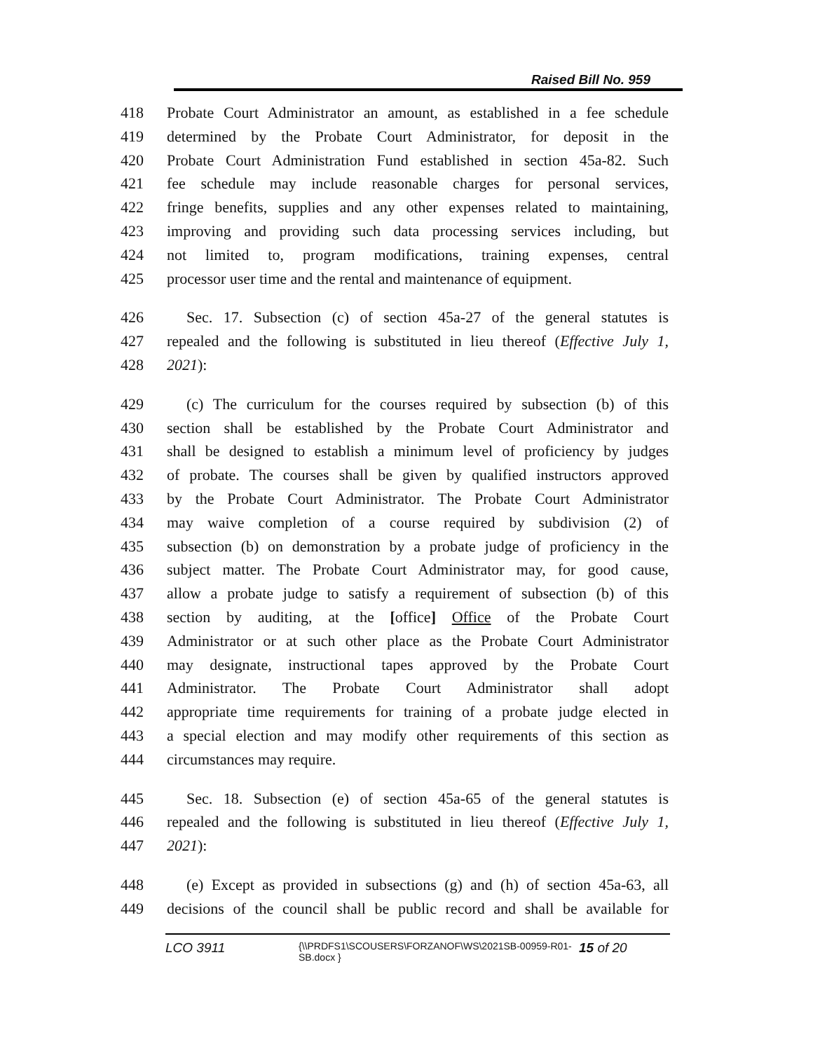Raised Bill No. 959
418 Probate Court Administrator an amount, as established in a fee schedule
419 determined by the Probate Court Administrator, for deposit in the
420 Probate Court Administration Fund established in section 45a-82. Such
421 fee schedule may include reasonable charges for personal services,
422 fringe benefits, supplies and any other expenses related to maintaining,
423 improving and providing such data processing services including, but
424 not limited to, program modifications, training expenses, central
425 processor user time and the rental and maintenance of equipment.
426 Sec. 17. Subsection (c) of section 45a-27 of the general statutes is
427 repealed and the following is substituted in lieu thereof (Effective July 1,
428 2021):
429 (c) The curriculum for the courses required by subsection (b) of this
430 section shall be established by the Probate Court Administrator and
431 shall be designed to establish a minimum level of proficiency by judges
432 of probate. The courses shall be given by qualified instructors approved
433 by the Probate Court Administrator. The Probate Court Administrator
434 may waive completion of a course required by subdivision (2) of
435 subsection (b) on demonstration by a probate judge of proficiency in the
436 subject matter. The Probate Court Administrator may, for good cause,
437 allow a probate judge to satisfy a requirement of subsection (b) of this
438 section by auditing, at the [office] Office of the Probate Court
439 Administrator or at such other place as the Probate Court Administrator
440 may designate, instructional tapes approved by the Probate Court
441 Administrator. The Probate Court Administrator shall adopt
442 appropriate time requirements for training of a probate judge elected in
443 a special election and may modify other requirements of this section as
444 circumstances may require.
445 Sec. 18. Subsection (e) of section 45a-65 of the general statutes is
446 repealed and the following is substituted in lieu thereof (Effective July 1,
447 2021):
448 (e) Except as provided in subsections (g) and (h) of section 45a-63, all
449 decisions of the council shall be public record and shall be available for
LCO 3911 {\\PRDFS1\SCOUSERS\FORZANOF\WS\2021SB-00959-R01-SB.docx } 15 of 20